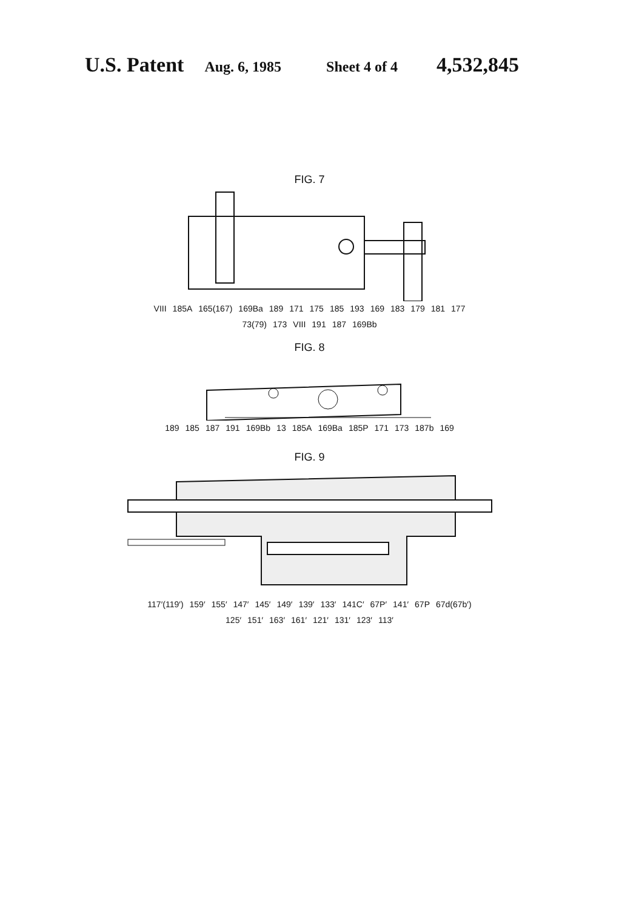U.S. Patent Aug. 6, 1985 Sheet 4 of 4 4,532,845
FIG. 7
VIII 185A 165(167) 169Ba 189 171 175 185 193 169 183 179 181 177 73(79) 173 VIII 191 187 169Bb
FIG. 8
189 185 187 191 169Bb 13 185A 169Ba 185P 171 173 187b 169
FIG. 9
117′(119′) 159′ 155′ 147′ 145′ 149′ 139′ 133′ 141C′ 67P′ 141′ 67P 67d(67b′) 125′ 151′ 163′ 161′ 121′ 131′ 123′ 113′